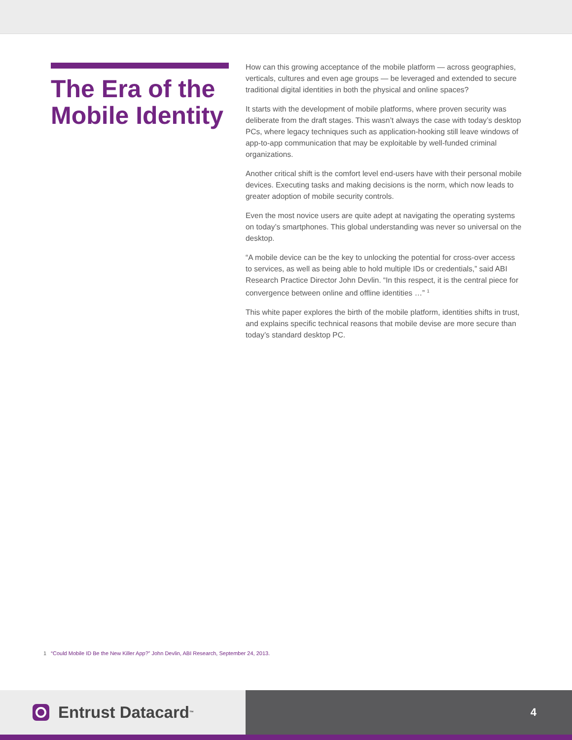The Era of the Mobile Identity
How can this growing acceptance of the mobile platform — across geographies, verticals, cultures and even age groups — be leveraged and extended to secure traditional digital identities in both the physical and online spaces?
It starts with the development of mobile platforms, where proven security was deliberate from the draft stages. This wasn’t always the case with today’s desktop PCs, where legacy techniques such as application-hooking still leave windows of app-to-app communication that may be exploitable by well-funded criminal organizations.
Another critical shift is the comfort level end-users have with their personal mobile devices. Executing tasks and making decisions is the norm, which now leads to greater adoption of mobile security controls.
Even the most novice users are quite adept at navigating the operating systems on today’s smartphones. This global understanding was never so universal on the desktop.
“A mobile device can be the key to unlocking the potential for cross-over access to services, as well as being able to hold multiple IDs or credentials,” said ABI Research Practice Director John Devlin. “In this respect, it is the central piece for convergence between online and offline identities …” <sup>1</sup>
This white paper explores the birth of the mobile platform, identities shifts in trust, and explains specific technical reasons that mobile devise are more secure than today’s standard desktop PC.
1 “Could Mobile ID Be the New Killer App?” John Devlin, ABI Research, September 24, 2013.
Entrust Datacard<sup>™</sup>
4